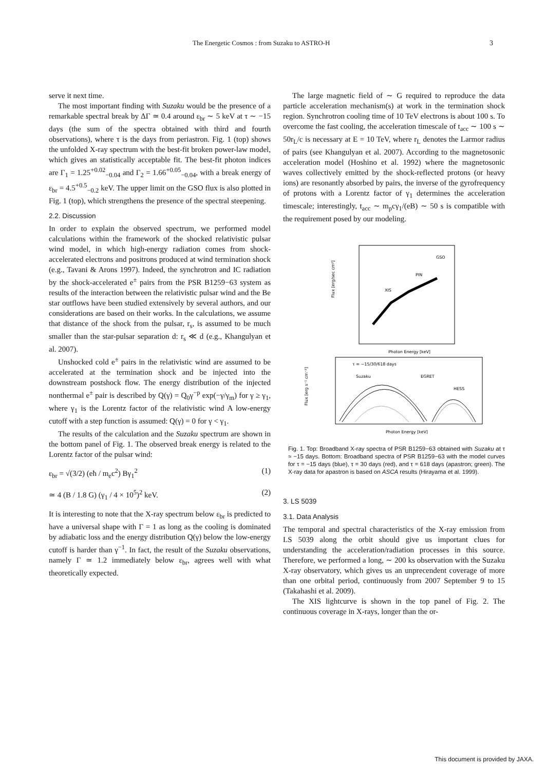The Energetic Cosmos : from Suzaku to ASTRO-H 3
serve it next time.
The most important finding with Suzaku would be the presence of a remarkable spectral break by ΔΓ ≃ 0.4 around ε<sub>br</sub> ∼ 5 keV at τ ∼ −15 days (the sum of the spectra obtained with third and fourth observations), where τ is the days from periastron. Fig. 1 (top) shows the unfolded X-ray spectrum with the best-fit broken power-law model, which gives an statistically acceptable fit. The best-fit photon indices are Γ<sub>1</sub> = 1.25<sup>+0.02</sup><sub>−0.04</sub> and Γ<sub>2</sub> = 1.66<sup>+0.05</sup><sub>−0.04</sub>, with a break energy of ε<sub>br</sub> = 4.5<sup>+0.5</sup><sub>−0.2</sub> keV. The upper limit on the GSO flux is also plotted in Fig. 1 (top), which strengthens the presence of the spectral steepening.
2.2. Discussion
In order to explain the observed spectrum, we performed model calculations within the framework of the shocked relativistic pulsar wind model, in which high-energy radiation comes from shock-accelerated electrons and positrons produced at wind termination shock (e.g., Tavani & Arons 1997). Indeed, the synchrotron and IC radiation by the shock-accelerated e<sup>±</sup> pairs from the PSR B1259−63 system as results of the interaction between the relativistic pulsar wind and the Be star outflows have been studied extensively by several authors, and our considerations are based on their works. In the calculations, we assume that distance of the shock from the pulsar, r<sub>s</sub>, is assumed to be much smaller than the star-pulsar separation d: r<sub>s</sub> ≪ d (e.g., Khangulyan et al. 2007).
Unshocked cold e<sup>±</sup> pairs in the relativistic wind are assumed to be accelerated at the termination shock and be injected into the downstream postshock flow. The energy distribution of the injected nonthermal e<sup>±</sup> pair is described by Q(γ) = Q<sub>0</sub>γ<sup>−p</sup> exp(−γ/γ<sub>m</sub>) for γ ≥ γ<sub>1</sub>, where γ<sub>1</sub> is the Lorentz factor of the relativistic wind A low-energy cutoff with a step function is assumed: Q(γ) = 0 for γ < γ<sub>1</sub>.
The results of the calculation and the Suzaku spectrum are shown in the bottom panel of Fig. 1. The observed break energy is related to the Lorentz factor of the pulsar wind:
ε<sub>br</sub> = √(3/2) (eħ / m<sub>e</sub>c<sup>2</sup>) Bγ<sub>1</sub><sup>2</sup> (1)
≃ 4 (B / 1.8 G) (γ<sub>1</sub> / 4 × 10<sup>5</sup>)<sup>2</sup> keV. (2)
It is interesting to note that the X-ray spectrum below ε<sub>br</sub> is predicted to have a universal shape with Γ = 1 as long as the cooling is dominated by adiabatic loss and the energy distribution Q(γ) below the low-energy cutoff is harder than γ<sup>−1</sup>. In fact, the result of the Suzaku observations, namely Γ ≃ 1.2 immediately below ε<sub>br</sub>, agrees well with what theoretically expected.
The large magnetic field of ∼ G required to reproduce the data particle acceleration mechanism(s) at work in the termination shock region. Synchrotron cooling time of 10 TeV electrons is about 100 s. To overcome the fast cooling, the acceleration timescale of t<sub>acc</sub> ∼ 100 s ∼ 50r<sub>L</sub>/c is necessary at E = 10 TeV, where r<sub>L</sub> denotes the Larmor radius of pairs (see Khangulyan et al. 2007). According to the magnetosonic acceleration model (Hoshino et al. 1992) where the magnetosonic waves collectively emitted by the shock-reflected protons (or heavy ions) are resonantly absorbed by pairs, the inverse of the gyrofrequency of protons with a Lorentz factor of γ<sub>1</sub> determines the acceleration timescale; interestingly, t<sub>acc</sub> ∼ m<sub>p</sub>cγ<sub>1</sub>/(eB) ∼ 50 s is compatible with the requirement posed by our modeling.
Flux [erg/sec cm²]
XIS
PIN
GSO
Photon Energy [keV]
τ = −15/30/618 days
Suzaku
EGRET
HESS
Flux [erg s⁻¹ cm⁻²]
Photon Energy [keV]
Fig. 1. Top: Broadband X-ray spectra of PSR B1259−63 obtained with Suzaku at τ ≈ −15 days. Bottom: Broadband spectra of PSR B1259−63 with the model curves for τ = −15 days (blue), τ = 30 days (red), and τ = 618 days (apastron; green). The X-ray data for apastron is based on ASCA results (Hirayama et al. 1999).
3. LS 5039
3.1. Data Analysis
The temporal and spectral characteristics of the X-ray emission from LS 5039 along the orbit should give us important clues for understanding the acceleration/radiation processes in this source. Therefore, we performed a long, ∼ 200 ks observation with the Suzaku X-ray observatory, which gives us an unprecendent coverage of more than one orbital period, continuously from 2007 September 9 to 15 (Takahashi et al. 2009).
The XIS lightcurve is shown in the top panel of Fig. 2. The continuous coverage in X-rays, longer than the or-
This document is provided by JAXA.